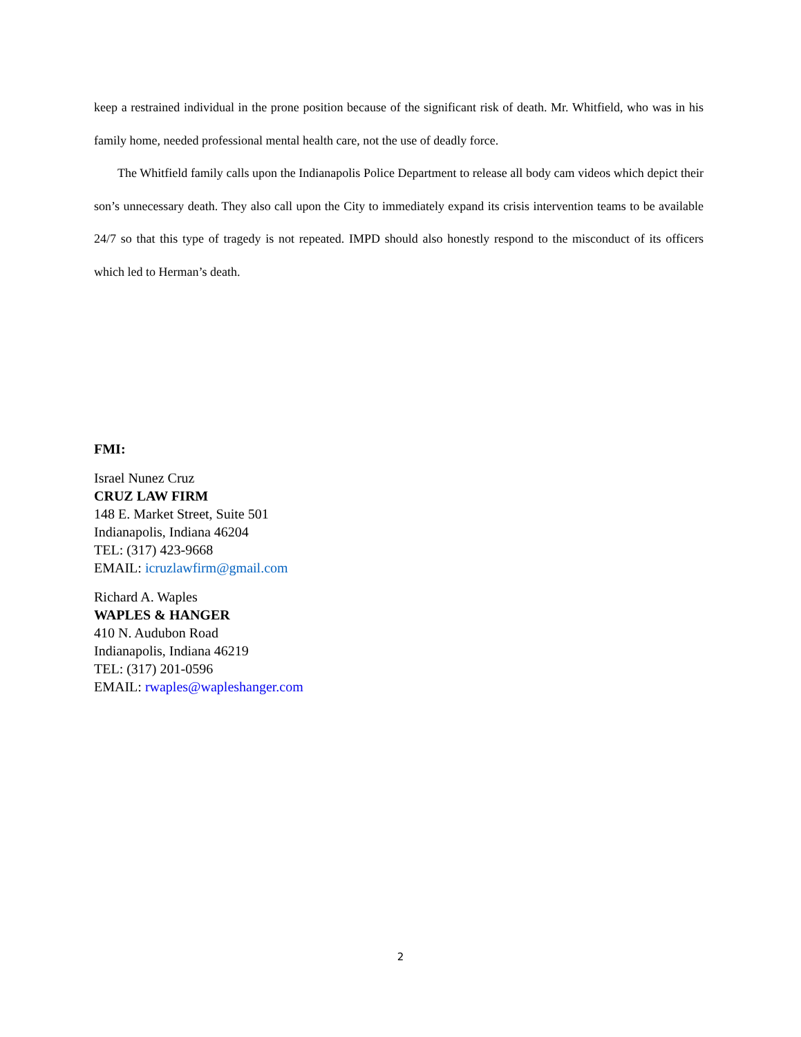keep a restrained individual in the prone position because of the significant risk of death. Mr. Whitfield, who was in his family home, needed professional mental health care, not the use of deadly force.
The Whitfield family calls upon the Indianapolis Police Department to release all body cam videos which depict their son’s unnecessary death. They also call upon the City to immediately expand its crisis intervention teams to be available 24/7 so that this type of tragedy is not repeated. IMPD should also honestly respond to the misconduct of its officers which led to Herman’s death.
FMI:
Israel Nunez Cruz
CRUZ LAW FIRM
148 E. Market Street, Suite 501
Indianapolis, Indiana 46204
TEL: (317) 423-9668
EMAIL: icruzlawfirm@gmail.com
Richard A. Waples
WAPLES & HANGER
410 N. Audubon Road
Indianapolis, Indiana 46219
TEL: (317) 201-0596
EMAIL: rwaples@wapleshanger.com
2